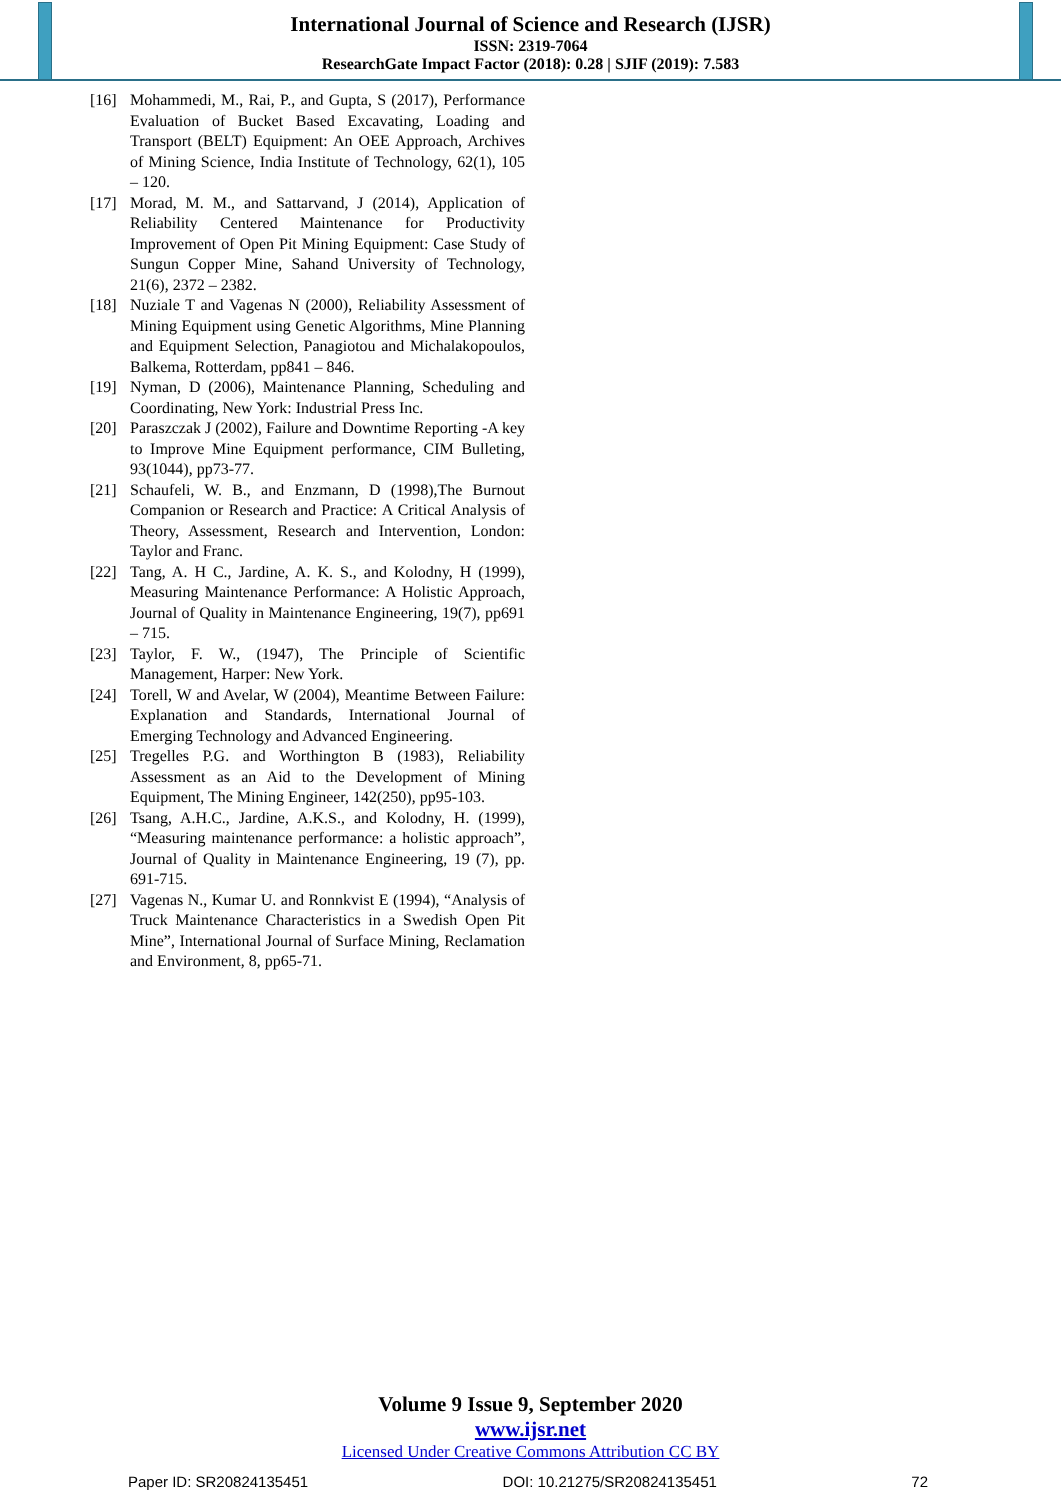International Journal of Science and Research (IJSR)
ISSN: 2319-7064
ResearchGate Impact Factor (2018): 0.28 | SJIF (2019): 7.583
[16] Mohammedi, M., Rai, P., and Gupta, S (2017), Performance Evaluation of Bucket Based Excavating, Loading and Transport (BELT) Equipment: An OEE Approach, Archives of Mining Science, India Institute of Technology, 62(1), 105 – 120.
[17] Morad, M. M., and Sattarvand, J (2014), Application of Reliability Centered Maintenance for Productivity Improvement of Open Pit Mining Equipment: Case Study of Sungun Copper Mine, Sahand University of Technology, 21(6), 2372 – 2382.
[18] Nuziale T and Vagenas N (2000), Reliability Assessment of Mining Equipment using Genetic Algorithms, Mine Planning and Equipment Selection, Panagiotou and Michalakopoulos, Balkema, Rotterdam, pp841 – 846.
[19] Nyman, D (2006), Maintenance Planning, Scheduling and Coordinating, New York: Industrial Press Inc.
[20] Paraszczak J (2002), Failure and Downtime Reporting -A key to Improve Mine Equipment performance, CIM Bulleting, 93(1044), pp73-77.
[21] Schaufeli, W. B., and Enzmann, D (1998),The Burnout Companion or Research and Practice: A Critical Analysis of Theory, Assessment, Research and Intervention, London: Taylor and Franc.
[22] Tang, A. H C., Jardine, A. K. S., and Kolodny, H (1999), Measuring Maintenance Performance: A Holistic Approach, Journal of Quality in Maintenance Engineering, 19(7), pp691 – 715.
[23] Taylor, F. W., (1947), The Principle of Scientific Management, Harper: New York.
[24] Torell, W and Avelar, W (2004), Meantime Between Failure: Explanation and Standards, International Journal of Emerging Technology and Advanced Engineering.
[25] Tregelles P.G. and Worthington B (1983), Reliability Assessment as an Aid to the Development of Mining Equipment, The Mining Engineer, 142(250), pp95-103.
[26] Tsang, A.H.C., Jardine, A.K.S., and Kolodny, H. (1999), “Measuring maintenance performance: a holistic approach”, Journal of Quality in Maintenance Engineering, 19 (7), pp. 691-715.
[27] Vagenas N., Kumar U. and Ronnkvist E (1994), “Analysis of Truck Maintenance Characteristics in a Swedish Open Pit Mine”, International Journal of Surface Mining, Reclamation and Environment, 8, pp65-71.
Volume 9 Issue 9, September 2020
www.ijsr.net
Licensed Under Creative Commons Attribution CC BY
Paper ID: SR20824135451 DOI: 10.21275/SR20824135451 72